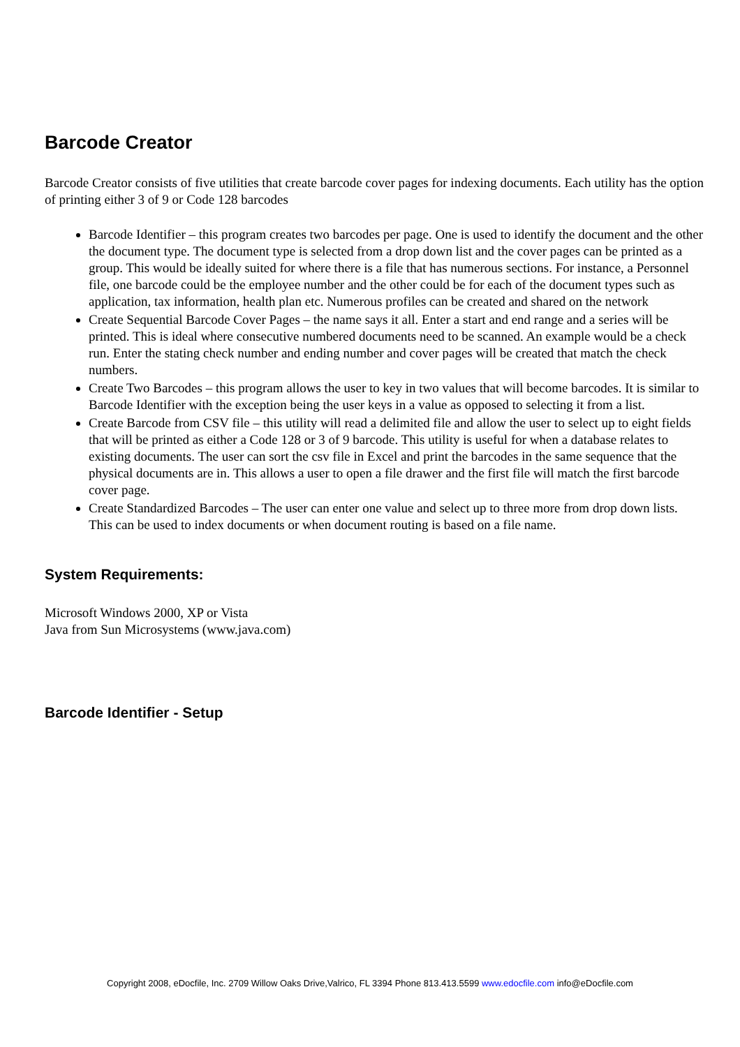Barcode Creator
Barcode Creator consists of five utilities that create barcode cover pages for indexing documents. Each utility has the option of printing either 3 of 9 or Code 128 barcodes
Barcode Identifier – this program creates two barcodes per page. One is used to identify the document and the other the document type. The document type is selected from a drop down list and the cover pages can be printed as a group. This would be ideally suited for where there is a file that has numerous sections. For instance, a Personnel file, one barcode could be the employee number and the other could be for each of the document types such as application, tax information, health plan etc. Numerous profiles can be created and shared on the network
Create Sequential Barcode Cover Pages – the name says it all. Enter a start and end range and a series will be printed. This is ideal where consecutive numbered documents need to be scanned. An example would be a check run. Enter the stating check number and ending number and cover pages will be created that match the check numbers.
Create Two Barcodes – this program allows the user to key in two values that will become barcodes. It is similar to Barcode Identifier with the exception being the user keys in a value as opposed to selecting it from a list.
Create Barcode from CSV file – this utility will read a delimited file and allow the user to select up to eight fields that will be printed as either a Code 128 or 3 of 9 barcode. This utility is useful for when a database relates to existing documents. The user can sort the csv file in Excel and print the barcodes in the same sequence that the physical documents are in. This allows a user to open a file drawer and the first file will match the first barcode cover page.
Create Standardized Barcodes – The user can enter one value and select up to three more from drop down lists. This can be used to index documents or when document routing is based on a file name.
System Requirements:
Microsoft Windows 2000, XP or Vista
Java from Sun Microsystems (www.java.com)
Barcode Identifier - Setup
Copyright 2008, eDocfile, Inc. 2709 Willow Oaks Drive,Valrico, FL 3394 Phone 813.413.5599 www.edocfile.com info@eDocfile.com